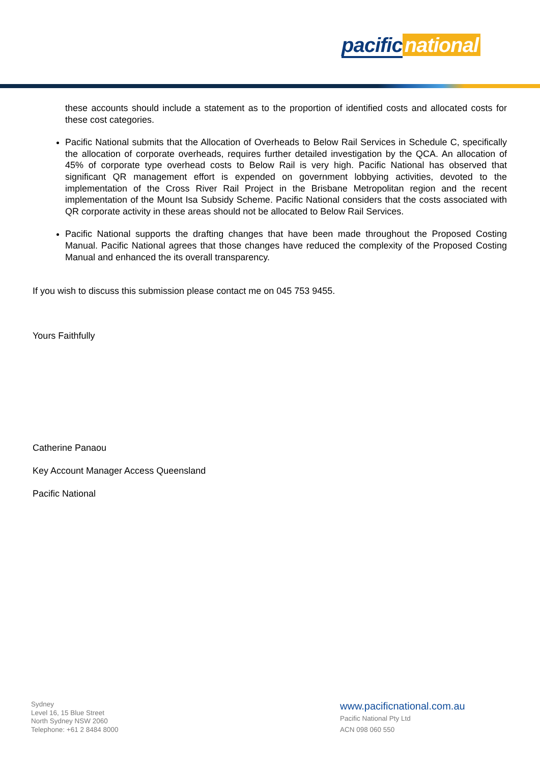pacific national
these accounts should include a statement as to the proportion of identified costs and allocated costs for these cost categories.
Pacific National submits that the Allocation of Overheads to Below Rail Services in Schedule C, specifically the allocation of corporate overheads, requires further detailed investigation by the QCA. An allocation of 45% of corporate type overhead costs to Below Rail is very high. Pacific National has observed that significant QR management effort is expended on government lobbying activities, devoted to the implementation of the Cross River Rail Project in the Brisbane Metropolitan region and the recent implementation of the Mount Isa Subsidy Scheme. Pacific National considers that the costs associated with QR corporate activity in these areas should not be allocated to Below Rail Services.
Pacific National supports the drafting changes that have been made throughout the Proposed Costing Manual. Pacific National agrees that those changes have reduced the complexity of the Proposed Costing Manual and enhanced the its overall transparency.
If you wish to discuss this submission please contact me on 045 753 9455.
Yours Faithfully
Catherine Panaou
Key Account Manager Access Queensland
Pacific National
Sydney
Level 16, 15 Blue Street
North Sydney NSW 2060
Telephone: +61 2 8484 8000
www.pacificnational.com.au
Pacific National Pty Ltd
ACN 098 060 550